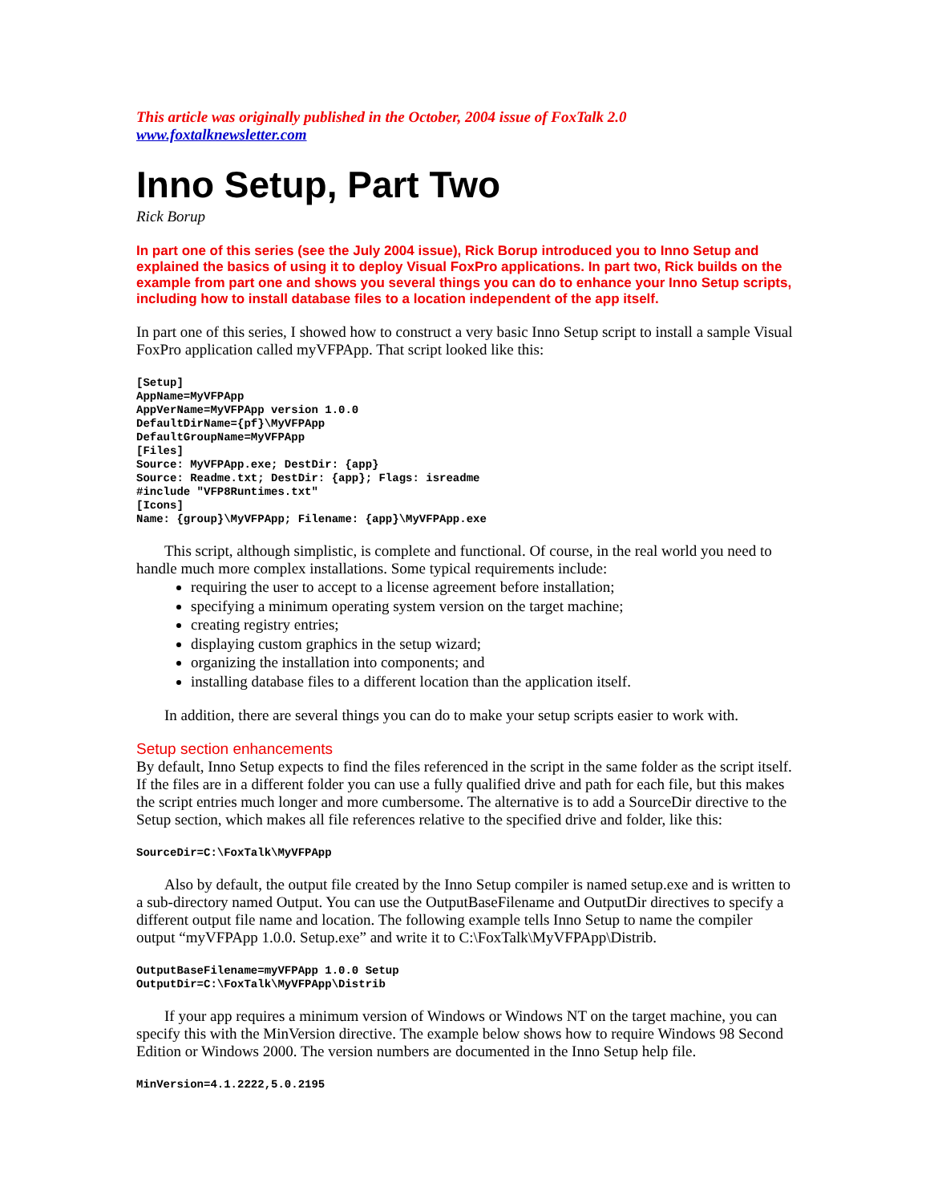This article was originally published in the October, 2004 issue of FoxTalk 2.0
www.foxtalknewsletter.com
Inno Setup, Part Two
Rick Borup
In part one of this series (see the July 2004 issue), Rick Borup introduced you to Inno Setup and explained the basics of using it to deploy Visual FoxPro applications. In part two, Rick builds on the example from part one and shows you several things you can do to enhance your Inno Setup scripts, including how to install database files to a location independent of the app itself.
In part one of this series, I showed how to construct a very basic Inno Setup script to install a sample Visual FoxPro application called myVFPApp. That script looked like this:
[Setup]
AppName=MyVFPApp
AppVerName=MyVFPApp version 1.0.0
DefaultDirName={pf}\MyVFPApp
DefaultGroupName=MyVFPApp
[Files]
Source: MyVFPApp.exe; DestDir: {app}
Source: Readme.txt; DestDir: {app}; Flags: isreadme
#include "VFP8Runtimes.txt"
[Icons]
Name: {group}\MyVFPApp; Filename: {app}\MyVFPApp.exe
This script, although simplistic, is complete and functional. Of course, in the real world you need to handle much more complex installations. Some typical requirements include:
requiring the user to accept to a license agreement before installation;
specifying a minimum operating system version on the target machine;
creating registry entries;
displaying custom graphics in the setup wizard;
organizing the installation into components; and
installing database files to a different location than the application itself.
In addition, there are several things you can do to make your setup scripts easier to work with.
Setup section enhancements
By default, Inno Setup expects to find the files referenced in the script in the same folder as the script itself. If the files are in a different folder you can use a fully qualified drive and path for each file, but this makes the script entries much longer and more cumbersome. The alternative is to add a SourceDir directive to the Setup section, which makes all file references relative to the specified drive and folder, like this:
SourceDir=C:\FoxTalk\MyVFPApp
Also by default, the output file created by the Inno Setup compiler is named setup.exe and is written to a sub-directory named Output. You can use the OutputBaseFilename and OutputDir directives to specify a different output file name and location. The following example tells Inno Setup to name the compiler output “myVFPApp 1.0.0. Setup.exe” and write it to C:\FoxTalk\MyVFPApp\Distrib.
OutputBaseFilename=myVFPApp 1.0.0 Setup
OutputDir=C:\FoxTalk\MyVFPApp\Distrib
If your app requires a minimum version of Windows or Windows NT on the target machine, you can specify this with the MinVersion directive. The example below shows how to require Windows 98 Second Edition or Windows 2000. The version numbers are documented in the Inno Setup help file.
MinVersion=4.1.2222,5.0.2195